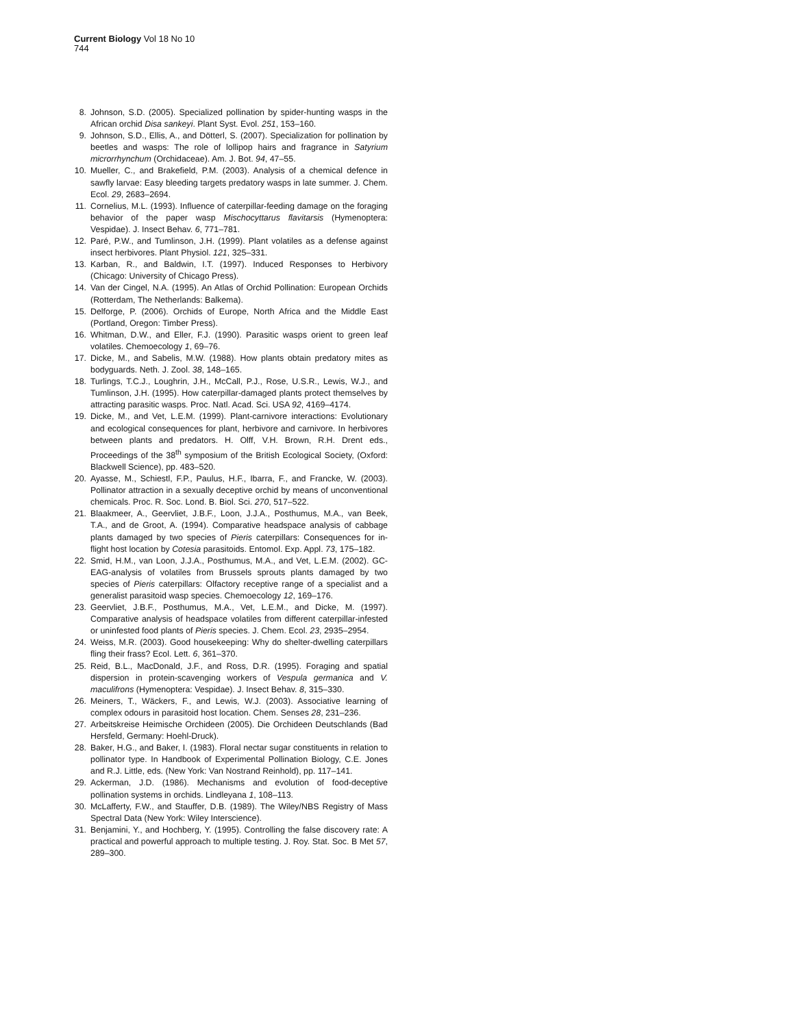Current Biology Vol 18 No 10
744
8. Johnson, S.D. (2005). Specialized pollination by spider-hunting wasps in the African orchid Disa sankeyi. Plant Syst. Evol. 251, 153–160.
9. Johnson, S.D., Ellis, A., and Dötterl, S. (2007). Specialization for pollination by beetles and wasps: The role of lollipop hairs and fragrance in Satyrium microrrhynchum (Orchidaceae). Am. J. Bot. 94, 47–55.
10. Mueller, C., and Brakefield, P.M. (2003). Analysis of a chemical defence in sawfly larvae: Easy bleeding targets predatory wasps in late summer. J. Chem. Ecol. 29, 2683–2694.
11. Cornelius, M.L. (1993). Influence of caterpillar-feeding damage on the foraging behavior of the paper wasp Mischocyttarus flavitarsis (Hymenoptera: Vespidae). J. Insect Behav. 6, 771–781.
12. Paré, P.W., and Tumlinson, J.H. (1999). Plant volatiles as a defense against insect herbivores. Plant Physiol. 121, 325–331.
13. Karban, R., and Baldwin, I.T. (1997). Induced Responses to Herbivory (Chicago: University of Chicago Press).
14. Van der Cingel, N.A. (1995). An Atlas of Orchid Pollination: European Orchids (Rotterdam, The Netherlands: Balkema).
15. Delforge, P. (2006). Orchids of Europe, North Africa and the Middle East (Portland, Oregon: Timber Press).
16. Whitman, D.W., and Eller, F.J. (1990). Parasitic wasps orient to green leaf volatiles. Chemoecology 1, 69–76.
17. Dicke, M., and Sabelis, M.W. (1988). How plants obtain predatory mites as bodyguards. Neth. J. Zool. 38, 148–165.
18. Turlings, T.C.J., Loughrin, J.H., McCall, P.J., Rose, U.S.R., Lewis, W.J., and Tumlinson, J.H. (1995). How caterpillar-damaged plants protect themselves by attracting parasitic wasps. Proc. Natl. Acad. Sci. USA 92, 4169–4174.
19. Dicke, M., and Vet, L.E.M. (1999). Plant-carnivore interactions: Evolutionary and ecological consequences for plant, herbivore and carnivore. In herbivores between plants and predators. H. Olff, V.H. Brown, R.H. Drent eds., Proceedings of the 38<sup>th</sup> symposium of the British Ecological Society, (Oxford: Blackwell Science), pp. 483–520.
20. Ayasse, M., Schiestl, F.P., Paulus, H.F., Ibarra, F., and Francke, W. (2003). Pollinator attraction in a sexually deceptive orchid by means of unconventional chemicals. Proc. R. Soc. Lond. B. Biol. Sci. 270, 517–522.
21. Blaakmeer, A., Geervliet, J.B.F., Loon, J.J.A., Posthumus, M.A., van Beek, T.A., and de Groot, A. (1994). Comparative headspace analysis of cabbage plants damaged by two species of Pieris caterpillars: Consequences for in-flight host location by Cotesia parasitoids. Entomol. Exp. Appl. 73, 175–182.
22. Smid, H.M., van Loon, J.J.A., Posthumus, M.A., and Vet, L.E.M. (2002). GC-EAG-analysis of volatiles from Brussels sprouts plants damaged by two species of Pieris caterpillars: Olfactory receptive range of a specialist and a generalist parasitoid wasp species. Chemoecology 12, 169–176.
23. Geervliet, J.B.F., Posthumus, M.A., Vet, L.E.M., and Dicke, M. (1997). Comparative analysis of headspace volatiles from different caterpillar-infested or uninfested food plants of Pieris species. J. Chem. Ecol. 23, 2935–2954.
24. Weiss, M.R. (2003). Good housekeeping: Why do shelter-dwelling caterpillars fling their frass? Ecol. Lett. 6, 361–370.
25. Reid, B.L., MacDonald, J.F., and Ross, D.R. (1995). Foraging and spatial dispersion in protein-scavenging workers of Vespula germanica and V. maculifrons (Hymenoptera: Vespidae). J. Insect Behav. 8, 315–330.
26. Meiners, T., Wäckers, F., and Lewis, W.J. (2003). Associative learning of complex odours in parasitoid host location. Chem. Senses 28, 231–236.
27. Arbeitskreise Heimische Orchideen (2005). Die Orchideen Deutschlands (Bad Hersfeld, Germany: Hoehl-Druck).
28. Baker, H.G., and Baker, I. (1983). Floral nectar sugar constituents in relation to pollinator type. In Handbook of Experimental Pollination Biology, C.E. Jones and R.J. Little, eds. (New York: Van Nostrand Reinhold), pp. 117–141.
29. Ackerman, J.D. (1986). Mechanisms and evolution of food-deceptive pollination systems in orchids. Lindleyana 1, 108–113.
30. McLafferty, F.W., and Stauffer, D.B. (1989). The Wiley/NBS Registry of Mass Spectral Data (New York: Wiley Interscience).
31. Benjamini, Y., and Hochberg, Y. (1995). Controlling the false discovery rate: A practical and powerful approach to multiple testing. J. Roy. Stat. Soc. B Met 57, 289–300.